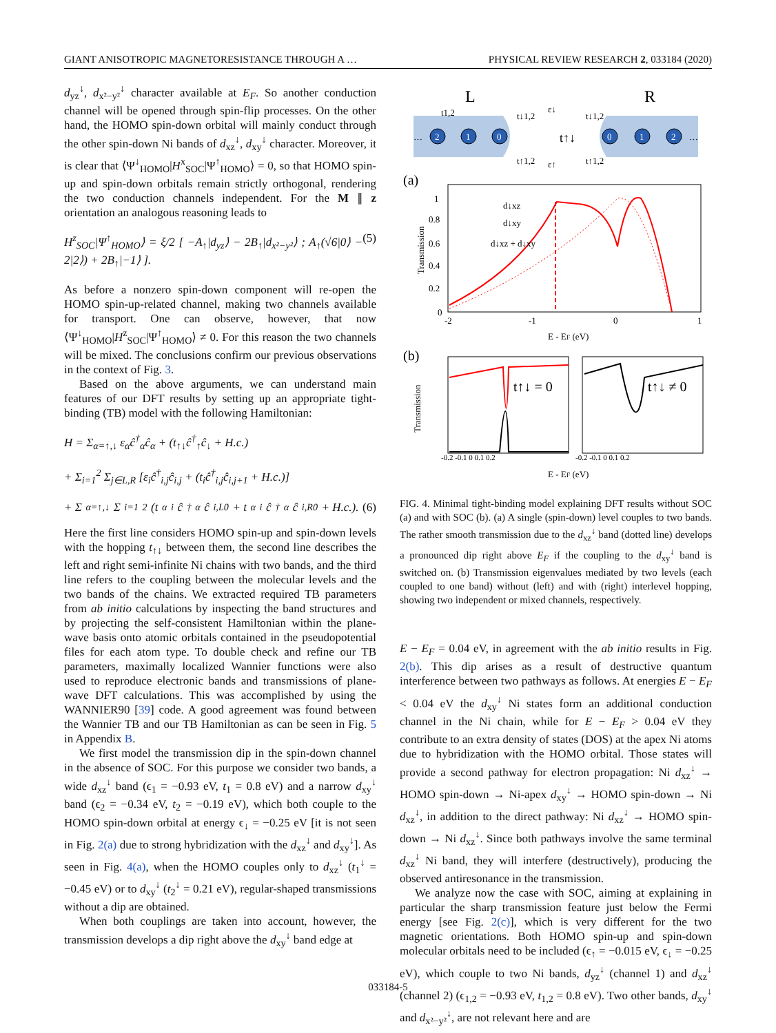GIANT ANISOTROPIC MAGNETORESISTANCE THROUGH A … PHYSICAL REVIEW RESEARCH 2, 033184 (2020)
d<sub>yz</sub><sup>↓</sup>, d<sub>x²−y²</sub><sup>↓</sup> character available at E<sub>F</sub>. So another conduction channel will be opened through spin-flip processes. On the other hand, the HOMO spin-down orbital will mainly conduct through the other spin-down Ni bands of d<sub>xz</sub><sup>↓</sup>, d<sub>xy</sub><sup>↓</sup> character. Moreover, it is clear that ⟨Ψ<sup>↓</sup><sub>HOMO</sub>|H<sup>x</sup><sub>SOC</sub>|Ψ<sup>↑</sup><sub>HOMO</sub>⟩ = 0, so that HOMO spin-up and spin-down orbitals remain strictly orthogonal, rendering the two conduction channels independent. For the M ∥ z orientation an analogous reasoning leads to
H<sup>z</sup><sub>SOC</sub>|Ψ<sup>↑</sup><sub>HOMO</sub>⟩ = ξ/2 [ −A<sub>↑</sub>|d<sub>yz</sub>⟩ − 2B<sub>↑</sub>|d<sub>x²−y²</sub>⟩ ; A<sub>↑</sub>(√6|0⟩ − 2|2⟩) + 2B<sub>↑</sub>|−1⟩ ]. (5)
As before a nonzero spin-down component will re-open the HOMO spin-up-related channel, making two channels available for transport. One can observe, however, that now ⟨Ψ<sup>↓</sup><sub>HOMO</sub>|H<sup>z</sup><sub>SOC</sub>|Ψ<sup>↑</sup><sub>HOMO</sub>⟩ ≠ 0. For this reason the two channels will be mixed. The conclusions confirm our previous observations in the context of Fig. 3.
Based on the above arguments, we can understand main features of our DFT results by setting up an appropriate tight-binding (TB) model with the following Hamiltonian:
H = Σ<sub>α=↑,↓</sub> ε<sub>α</sub>ĉ<sup>†</sup><sub>α</sub>ĉ<sub>α</sub> + (t<sub>↑↓</sub>ĉ<sup>†</sup><sub>↑</sub>ĉ<sub>↓</sub> + H.c.)
+ Σ<sub>i=1</sub><sup>2</sup> Σ<sub>j∈L,R</sub> [ε<sub>i</sub>ĉ<sup>†</sup><sub>i,j</sub>ĉ<sub>i,j</sub> + (t<sub>i</sub>ĉ<sup>†</sup><sub>i,j</sub>ĉ<sub>i,j+1</sub> + H.c.)]
+ Σ<sub>α=↑,↓</sub> Σ<sub>i=1</sub><sup>2</sup> (t<sup>α</sup><sub>i</sub>ĉ<sup>†</sup><sub>α</sub>ĉ<sub>i,L0</sub> + t<sup>α</sup><sub>i</sub>ĉ<sup>†</sup><sub>α</sub>ĉ<sub>i,R0</sub> + H.c.). (6)
Here the first line considers HOMO spin-up and spin-down levels with the hopping t<sub>↑↓</sub> between them, the second line describes the left and right semi-infinite Ni chains with two bands, and the third line refers to the coupling between the molecular levels and the two bands of the chains. We extracted required TB parameters from ab initio calculations by inspecting the band structures and by projecting the self-consistent Hamiltonian within the plane-wave basis onto atomic orbitals contained in the pseudopotential files for each atom type. To double check and refine our TB parameters, maximally localized Wannier functions were also used to reproduce electronic bands and transmissions of plane-wave DFT calculations. This was accomplished by using the WANNIER90 [39] code. A good agreement was found between the Wannier TB and our TB Hamiltonian as can be seen in Fig. 5 in Appendix B.
We first model the transmission dip in the spin-down channel in the absence of SOC. For this purpose we consider two bands, a wide d<sub>xz</sub><sup>↓</sup> band (ϵ<sub>1</sub> = −0.93 eV, t<sub>1</sub> = 0.8 eV) and a narrow d<sub>xy</sub><sup>↓</sup> band (ϵ<sub>2</sub> = −0.34 eV, t<sub>2</sub> = −0.19 eV), which both couple to the HOMO spin-down orbital at energy ϵ<sub>↓</sub> = −0.25 eV [it is not seen in Fig. 2(a) due to strong hybridization with the d<sub>xz</sub><sup>↓</sup> and d<sub>xy</sub><sup>↓</sup>]. As seen in Fig. 4(a), when the HOMO couples only to d<sub>xz</sub><sup>↓</sup> (t<sub>1</sub><sup>↓</sup> = −0.45 eV) or to d<sub>xy</sub><sup>↓</sup> (t<sub>2</sub><sup>↓</sup> = 0.21 eV), regular-shaped transmissions without a dip are obtained.
When both couplings are taken into account, however, the transmission develops a dip right above the d<sub>xy</sub><sup>↓</sup> band edge at
L
R
2
1
0
0
1
2
…
…
ε↓
ε↑
t↑↓
t1,2
t↓1,2
t↓1,2
t↑1,2
t↑1,2
(a)
1
0.8
0.6
0.4
0.2
0
-2
-1
0
1
E - EF (eV)
Transmission
d↓xz
d↓xy
d↓xz + d↓xy
(b)
t↑↓ = 0
t↑↓ ≠ 0
-0.2 -0.1 0 0.1 0.2
-0.2 -0.1 0 0.1 0.2
E - EF (eV)
Transmission
FIG. 4. Minimal tight-binding model explaining DFT results without SOC (a) and with SOC (b). (a) A single (spin-down) level couples to two bands. The rather smooth transmission due to the d<sub>xz</sub><sup>↓</sup> band (dotted line) develops a pronounced dip right above E<sub>F</sub> if the coupling to the d<sub>xy</sub><sup>↓</sup> band is switched on. (b) Transmission eigenvalues mediated by two levels (each coupled to one band) without (left) and with (right) interlevel hopping, showing two independent or mixed channels, respectively.
E − E<sub>F</sub> = 0.04 eV, in agreement with the ab initio results in Fig. 2(b). This dip arises as a result of destructive quantum interference between two pathways as follows. At energies E − E<sub>F</sub> < 0.04 eV the d<sub>xy</sub><sup>↓</sup> Ni states form an additional conduction channel in the Ni chain, while for E − E<sub>F</sub> > 0.04 eV they contribute to an extra density of states (DOS) at the apex Ni atoms due to hybridization with the HOMO orbital. Those states will provide a second pathway for electron propagation: Ni d<sub>xz</sub><sup>↓</sup> → HOMO spin-down → Ni-apex d<sub>xy</sub><sup>↓</sup> → HOMO spin-down → Ni d<sub>xz</sub><sup>↓</sup>, in addition to the direct pathway: Ni d<sub>xz</sub><sup>↓</sup> → HOMO spin-down → Ni d<sub>xz</sub><sup>↓</sup>. Since both pathways involve the same terminal d<sub>xz</sub><sup>↓</sup> Ni band, they will interfere (destructively), producing the observed antiresonance in the transmission.
We analyze now the case with SOC, aiming at explaining in particular the sharp transmission feature just below the Fermi energy [see Fig. 2(c)], which is very different for the two magnetic orientations. Both HOMO spin-up and spin-down molecular orbitals need to be included (ϵ<sub>↑</sub> = −0.015 eV, ϵ<sub>↓</sub> = −0.25 eV), which couple to two Ni bands, d<sub>yz</sub><sup>↓</sup> (channel 1) and d<sub>xz</sub><sup>↓</sup> (channel 2) (ϵ<sub>1,2</sub> = −0.93 eV, t<sub>1,2</sub> = 0.8 eV). Two other bands, d<sub>xy</sub><sup>↓</sup> and d<sub>x²−y²</sub><sup>↓</sup>, are not relevant here and are
033184-5